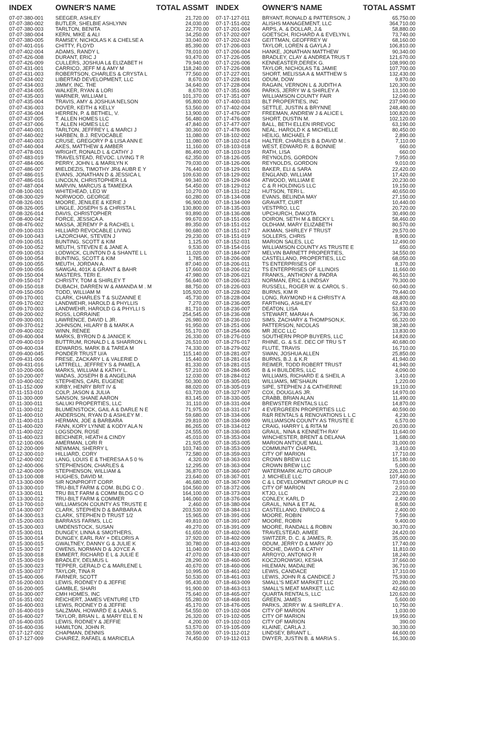| INDEX | OWNER'S NAME | TOTAL ASSMT |
| --- | --- | --- |
| 07-07-380-001 | SEEGER, ASHLEY | 21,720.00 |
| 07-07-380-002 | BUTLER, SHELBIE ASHLYNN | 24,030.00 |
| 07-07-380-003 | TARLTON, BENITA | 22,770.00 |
| 07-07-380-004 | KERN, MIKE & ALI | 34,250.00 |
| 07-07-380-005 | RAMSEY, NICHOLAS K & CHELSE A | 33,040.00 |
| 07-07-401-016 | CHITTY, FLOYD | 85,390.00 |
| 07-07-402-004 | ADAMS, RANDY L | 78,010.00 |
| 07-07-426-008 | DURANT, ERIC J | 93,470.00 |
| 07-07-426-009 | CULLERS, JOSHUA L& ELIZABET H | 79,940.00 |
| 07-07-431-001 | CARRICO, JEFF M & AMY M | 118,240.00 |
| 07-07-431-003 | ROBERTSON, CHARLES & CRYSTA L | 77,560.00 |
| 07-07-434-002 | LIBERTAD DEVELOPMENT, LLC | 8,670.00 |
| 07-07-434-003 | JIMMY, INC. THE | 34,640.00 |
| 07-07-434-005 | WALKER, RYAN & LORI | 8,670.00 |
| 07-07-435-003 | WARNER, WILLIAM L | 101,370.00 |
| 07-07-435-004 | TRAVIS, AMY & JOSHUA NELSON | 95,800.00 |
| 07-07-436-003 | DOVER, KEITH & KELLY | 53,560.00 |
| 07-07-436-004 | HERREN, P. & BETHEL, V. | 13,900.00 |
| 07-07-437-005 | T. ALLEN HOMES LLC | 56,480.00 |
| 07-07-437-006 | T. ALLEN HOMES LLC | 47,840.00 |
| 07-07-440-001 | TARLTON, JEFFREY L & MARCI J | 30,360.00 |
| 07-07-440-002 | HARBEN, B.J. REVOCABLE | 11,080.00 |
| 07-07-440-003 | CRUSE, GREGORY P & LISA ANN E | 11,080.00 |
| 07-07-440-004 | AKES, MATTHEW & AMBER | 11,160.00 |
| 07-07-478-001 | WRIGHT, RONALD L & CATHY J | 86,490.00 |
| 07-07-483-019 | TRAVELSTEAD, REVOC. LIVING T R | 62,350.00 |
| 07-07-484-006 | PERRY, JOHN L & MARILYN K | 79,030.00 |
| 07-07-486-007 | MIELDEZIS, TIMOTHY JR& AUBR E Y | 76,440.00 |
| 07-07-486-015 | EVANS, JONATHAN D & JESSICA L | 109,630.00 |
| 07-07-486-016 | LINCOLN, CHRISTOPHER L& | 99,340.00 |
| 07-07-487-004 | MARVIN, MARCUS & TAMEEKA | 54,450.00 |
| 07-08-100-001 | WHITEHEAD, LEO W | 10,270.00 |
| 07-08-300-029 | NORWOOD, GEORGE | 60,280.00 |
| 07-08-326-001 | MOORE, JENILEE & KERIE J | 96,900.00 |
| 07-08-326-005 | LINGLE, JOSEPH S & CHRISTA L | 130,800.00 |
| 07-08-326-014 | DAVIS, CHRISTOPHER | 93,890.00 |
| 07-08-400-042 | FORCE, JESSICA A. | 99,670.00 |
| 07-08-476-002 | MASSA, JEREMY P & RACHEL L | 89,350.00 |
| 07-09-100-033 | HILLIARD REVOCABLE LIVING | 90,680.00 |
| 07-09-100-043 | LAZORCHAK, STEVEN J | 29,230.00 |
| 07-09-100-051 | BUNTING, SCOTT & KIM | 1,125.00 |
| 07-09-100-052 | MEUTH, STEVEN E & JANE A. | 9,530.00 |
| 07-09-100-053 | LODWICK, CLINTON D & SHANTE L L | 11,020.00 |
| 07-09-100-054 | BUNTING, SCOTT & KIM | 1,785.00 |
| 07-09-100-055 | MEUTH, JORDAN A. | 87,040.00 |
| 07-09-100-056 | SAWGAL 401K & GRANT & BAHR | 17,660.00 |
| 07-09-150-004 | MASTERS, TERI E. | 47,980.00 |
| 07-09-150-017 | CHRISTY, TOM & SHIRLEY T | 56,640.00 |
| 07-09-150-018 | DUBACH, DARREN W & AMANDA M . M | 88,750.00 |
| 07-09-150-050 | TODD, WILLIAM M | 105,920.00 |
| 07-09-170-001 | CLARK, CHARLES T & SUZANNE E | 45,730.00 |
| 07-09-170-002 | LANDWEHR, HAROLD & PHYLLIS | 7,270.00 |
| 07-09-170-003 | LANDWEHR, HAROLD G & PHYLLI S | 81,710.00 |
| 07-09-200-002 | ROSS, LORRAINE | 254,545.00 |
| 07-09-300-001 | LAWRENCE, DAVID L JR. | 26,980.00 |
| 07-09-370-012 | JOHNSON, HILARY B & MARK A | 91,950.00 |
| 07-09-400-002 | WINN, RENEE | 55,170.00 |
| 07-09-400-004 | MARKS, BYRON D & JANICE K | 26,330.00 |
| 07-09-400-019 | BUTTRUM, RONALD L & SHARRON L | 26,510.00 |
| 07-09-400-034 | EDWARDS, MARK B & TAREA M | 74,330.00 |
| 07-09-400-045 | PONDER TRUST U/A | 115,140.00 |
| 07-09-431-006 | FRESE, ZACKARY L & VALERIE D | 15,440.00 |
| 07-09-431-016 | LATTRELL, JEFFREY S & PAMEL A | 81,330.00 |
| 07-10-200-006 | MARKS, WILLIAM & KATHY L. | 57,210.00 |
| 07-10-200-007 | WADAS, JOSEPH B & ANGELINA | 12,030.00 |
| 07-10-400-002 | STEPHENS, CARL EUGENE | 50,300.00 |
| 07-11-152-009 | KIRBY, HENRY BRIT IV & | 88,020.00 |
| 07-11-153-010 | COLP, JASON & JULIA | 63,720.00 |
| 07-11-300-009 | SANSON, SHANE AARON | 83,145.00 |
| 07-11-300-011 | SALUKI PROPERTIES, LLC | 31,110.00 |
| 07-11-300-012 | BLUMENSTOCK, GAIL A & DARLE N E | 71,975.00 |
| 07-11-400-010 | ANDERSON, RYAN D & ASHLEY M . | 59,680.00 |
| 07-11-400-013 | HERMAN, JOE & BARBARA | 29,810.00 |
| 07-11-400-020 | FANN, KORY LYNNE & KODY ALA N | 86,265.00 |
| 07-11-400-022 | LOGSDON, ROSE | 24,555.00 |
| 07-11-400-023 | BEICHNER, HEATH & CINDY | 45,010.00 |
| 07-12-100-006 | AMERMAN, LORI R | 21,925.00 |
| 07-12-200-009 | NEWMAN, SHERRY L | 103,740.00 |
| 07-12-300-010 | HILLIARD, CORY | 72,580.00 |
| 07-12-400-002 | LANG, LOUIS E & THERESA A 5 0 % | 4,320.00 |
| 07-12-400-006 | STEPHENSON, CHARLES & | 12,295.00 |
| 07-12-400-009 | STEPHENSON, WILLIAM & | 36,870.00 |
| 07-13-100-008 | HUGHES, DAVID M. | 23,640.00 |
| 07-13-300-009 | SIR NONPROFIT CORP. | 46,680.00 |
| 07-13-300-010 | TRU-BILT FARM & COM. BLDG C O . | 104,560.00 |
| 07-13-300-011 | TRU BILT FARM & COMM BLDG C O | 164,100.00 |
| 07-13-300-012 | TRU-BILT FARM & COMMER | 146,060.00 |
| 07-13-700-010 | WILLIAMSON COUNTY AS TRUSTE E | 2,460.00 |
| 07-14-300-007 | CLARK, STEPHEN D & BARBARA A | 203,530.00 |
| 07-14-300-013 | CLARK, STEPHEN D TRUST 1/2 | 15,965.00 |
| 07-15-200-003 | BARRASS FARMS, LLC | 49,810.00 |
| 07-15-300-003 | UMDENSTOCK, SUSAN | 49,270.00 |
| 07-15-300-011 | DUNGEY, LINNA & SMOTHERS, | 61,650.00 |
| 07-15-300-014 | DUNGEY, EARL RAY + DELORIS A | 37,920.00 |
| 07-15-300-015 | GWALTNEY, DANNY G & JULIE K | 30,780.00 |
| 07-15-300-017 | OWENS, NORMAN D & JOYCE A | 11,040.00 |
| 07-15-300-018 | EMMERT, RICHARD E L & JULIE E | 47,070.00 |
| 07-15-300-019 | BRADLEY, DELMUS L | 28,290.00 |
| 07-15-300-023 | TEPPER, GERALD C & MARLENE L | 40,670.00 |
| 07-15-300-037 | TAYLOR, TINA R | 10,995.00 |
| 07-15-400-006 | FARNER, SCOTT | 50,530.00 |
| 07-16-200-003 | LEWIS, RODNEY D & JEFFIE | 95,430.00 |
| 07-16-200-005 | GAMBLE, SHARI | 91,900.00 |
| 07-16-300-007 | CMH HOMES, INC | 75,640.00 |
| 07-16-351-002 | REICHERT, JAMES VENTURE LTD | 55,280.00 |
| 07-16-400-003 | LEWIS, RODNEY D & JEFFIE | 45,170.00 |
| 07-16-400-019 | SALZMAN, HOWARD E & LANA S. | 54,550.00 |
| 07-16-400-027 | TAYLOR, BRIAN L. & MARY ELL E N | 26,320.00 |
| 07-16-400-035 | LEWIS, RODNEY & JEFFIE | 4,200.00 |
| 07-16-400-036 | HAMILTON, JOHN R. | 53,570.00 |
| 07-17-127-002 | CHAPMAN, DENNIS | 30,590.00 |
| 07-17-127-009 | CHAIREZ, RAFAEL & MARICELA | 74,450.00 |
| INDEX | OWNER'S NAME | TOTAL ASSMT |
| --- | --- | --- |
| 07-17-127-011 | BRYANT, RONALD & PATTERSON, J | 65,750.00 |
| 07-17-151-002 | ALISHS MANAGEMENT, LLC | 364,710.00 |
| 07-17-201-004 | ARPS, A. & DOLLAR, J.& | 58,880.00 |
| 07-17-202-007 | GOETSCH, RICHARD A & EVELYN L | 73,740.00 |
| 07-17-202-024 | GEITTMAN, GEOFFREY W | 68,160.00 |
| 07-17-206-003 | TAYLOR, LOREN & GAYLA J | 106,810.00 |
| 07-17-206-004 | HANKE, JONATHAN MATTHEW | 90,340.00 |
| 07-17-226-005 | BRADLEY, CLAY & ANDREA TRUS T | 121,670.00 |
| 07-17-226-006 | KENNEASTER,DEREK G. | 108,990.00 |
| 07-17-226-008 | TAYLOR, NICHOLAS T& JAMIE | 107,700.00 |
| 07-17-227-001 | SHORT, MELISSA A & MATTHEW S | 132,430.00 |
| 07-17-228-001 | ODUM, DOW | 9,870.00 |
| 07-17-228-004 | RAGAIN, VERNON L & JUDITH A | 120,300.00 |
| 07-17-351-006 | PARKS, JERRY W & SHIRLEY A | 13,100.00 |
| 07-17-351-007 | WILLIAMSON COUNTY FAIR | 12,040.00 |
| 07-17-400-033 | BLT PROPERTIES, INC | 237,900.00 |
| 07-17-402-004 | SETTLE, JUSTIN & BRYNNE | 248,480.00 |
| 07-17-476-007 | FREEMAN, ANDREW J & ALICE L | 100,820.00 |
| 07-17-476-008 | SHORT, DUSTIN M. | 102,120.00 |
| 07-17-477-007 | BALL, BETH ELLEN IRREVOC | 63,190.00 |
| 07-17-478-006 | NEAL, HAROLD K & MICHELLE | 80,450.00 |
| 07-18-102-002 | HEILIG, MICHAEL F | 2,890.00 |
| 07-18-102-014 | HALTER, CHARLES B & DAVID M . | 7,110.00 |
| 07-18-103-018 | WEST, EDWARD R. & BONNIE | 660.00 |
| 07-18-103-019 | RATH, LISA | 660.00 |
| 07-18-126-005 | REYNOLDS, GORDON | 7,950.00 |
| 07-18-126-006 | REYNOLDS, GORDON | 9,010.00 |
| 07-18-129-001 | BAKER, ELI & SARA | 22,420.00 |
| 07-18-129-002 | ENGLAND, WILLIAM | 17,420.00 |
| 07-18-129-004 | ATWOOD, WILLIAM E | 20,230.00 |
| 07-18-129-012 | C & R HOLDINGS LLC | 19,150.00 |
| 07-18-131-012 | HUTSON, TERI L. | 40,650.00 |
| 07-18-134-008 | EVANS, BELINDA MAY | 27,150.00 |
| 07-18-134-009 | GRAVATT, CURT | 10,440.00 |
| 07-18-135-003 | VESTPRO, LLC | 20,720.00 |
| 07-18-136-008 | UPCHURCH, DAKOTA | 30,490.00 |
| 07-18-151-006 | DOIRON, SETH M & BECKY L | 58,460.00 |
| 07-18-151-012 | OLDHAM, MARY ELIZABETH | 80,570.00 |
| 07-18-151-017 | AIKMAN, SHIRLEY F TRUST | 29,570.00 |
| 07-18-151-019 | SOLLERS, CHRIS | 8,900.00 |
| 07-18-152-031 | MARION SALES, LLC | 12,490.00 |
| 07-18-154-016 | WILLIAMSON COUNTY AS TRUSTE E | 650.00 |
| 07-18-184-007 | MELVIN BARNETT PROPERTIES, | 34,550.00 |
| 07-18-206-008 | CASTELLANO, PROPERTIES, LLC | 68,050.00 |
| 07-18-206-011 | TS ENTERPRISES OF | 8,370.00 |
| 07-18-206-012 | TS ENTERPRISES OF ILLINOIS | 11,660.00 |
| 07-18-206-021 | FRANKS,, ANTHONY & PADRA | 46,510.00 |
| 07-18-206-023 | NORMAN, ERIC & LINDSAY | 79,300.00 |
| 07-18-226-003 | RUSSELL, ROGER W. & CAROL S . | 60,040.00 |
| 07-18-228-002 | BURNS, KIM R | 79,440.00 |
| 07-18-228-004 | LONG, RAYMOND H & CHRISTY A | 48,800.00 |
| 07-18-236-005 | FARTHING, ASHLEY | 62,470.00 |
| 07-18-236-007 | DEATON, LISA | 53,830.00 |
| 07-18-236-008 | STEWART, MARAH A | 36,730.00 |
| 07-18-236-010 | SIMS, ZACHARY & THOMPSON,K. | 65,320.00 |
| 07-18-251-006 | PATTERSON, NICOLAS | 38,240.00 |
| 07-18-254-006 | MR JECC LLC | 13,830.00 |
| 07-18-276-010 | SOUTHERN PROP BUYERS, LLC | 14,820.00 |
| 07-18-276-017 | RHINE, G. & S.E. DEC OF TRU S T | 40,680.00 |
| 07-18-279-002 | FLUTE, TRAVIS | 16,710.00 |
| 07-18-281-007 | SWAN, JOSHUA ALLEN | 25,850.00 |
| 07-18-281-014 | BURNS, B.J. & K.R | 41,940.00 |
| 07-18-281-015 | REIMER, TODD ROBERT TRUST | 41,940.00 |
| 07-18-284-005 | B & H BUILDERS, LLC | 4,090.00 |
| 07-18-284-012 | WILLIAMS, RICHARD E & SHEIL A | 3,410.00 |
| 07-18-305-001 | WILLIAMS, ME'SHAUN | 1,220.00 |
| 07-18-305-019 | SIPE, STEPHEN J & CATHERINE | 19,110.00 |
| 07-18-327-007 | COX, DOUGLAS JR. | 14,970.00 |
| 07-18-330-005 | CRABB, BRIAN ALAN | 11,490.00 |
| 07-18-331-004 | BREWSTER RENTALS LLC | 14,870.00 |
| 07-18-331-017 | 4 EVERGREEN PROPERTIES LLC | 40,590.00 |
| 07-18-334-006 | R&R RENTALS & RENOVATIONS L L C | 4,230.00 |
| 07-18-334-009 | WILLIAMSON COUNTY AS TRUSTE E | 6,570.00 |
| 07-18-334-012 | CRAIG, HARRY L & RITA M | 20,030.00 |
| 07-18-336-003 | GRAUL, NINA & KENNETH RAY | 11,640.00 |
| 07-18-353-004 | WINCHESTER, BRENT & DELANA | 1,680.00 |
| 07-18-353-005 | MARION ANTIQUE MALL | 31,000.00 |
| 07-18-353-009 | COMMUNITY CHAPEL | 3,410.00 |
| 07-18-359-003 | CITY OF MARION | 17,710.00 |
| 07-18-363-003 | CROWN BREW LLC | 15,180.00 |
| 07-18-363-004 | CROWN BREW LLC | 5,000.00 |
| 07-18-366-007 | WATERMARK AUTO GROUP | 226,120.00 |
| 07-18-367-001 | J. MICHELE LLC | 107,460.00 |
| 07-18-367-009 | C & L DEVELOPMENT GROUP IN C | 73,910.00 |
| 07-18-372-006 | CITY OF MARION | 2,010.00 |
| 07-18-373-003 | KTJO, LLC | 23,200.00 |
| 07-18-376-004 | CONLEY, KARL D | 2,490.00 |
| 07-18-380-004 | GRAUL, NINA & ET AL | 8,500.00 |
| 07-18-384-013 | CASTELLANO, ENRICO & | 2,400.00 |
| 07-18-391-006 | MOORE, ROBIN | 7,590.00 |
| 07-18-391-007 | MOORE, ROBIN | 9,400.00 |
| 07-18-391-009 | MOORE, RANDALL & ROBIN | 30,370.00 |
| 07-18-402-006 | TRAVELSTEAD, AIMEE | 24,420.00 |
| 07-18-402-009 | SWITZER, D. C. & JAMES, R. | 35,000.00 |
| 07-18-403-009 | ODUM, JERRY D & MARY JO | 17,740.00 |
| 07-18-412-001 | ROCHE, DAVID & CATHY | 11,810.00 |
| 07-18-430-007 | ARROYO, ANTONIO R | 18,240.00 |
| 07-18-460-005 | KOCZOROWSKI, KESHA | 37,660.00 |
| 07-18-460-006 | HILEMAN, MADALINE | 36,710.00 |
| 07-18-461-002 | LEWIS, CANDACE | 17,310.00 |
| 07-18-461-003 | LEWIS, JOHN R & CANDICE J | 75,930.00 |
| 07-18-463-009 | SMALL'S MEAT MARKET LLC | 20,280.00 |
| 07-18-463-013 | SMALL'S MEAT MARKET, LLC | 42,660.00 |
| 07-18-465-007 | QUARTA RENTALS, LLC | 120,620.00 |
| 07-18-468-001 | GREEN, JAMES | 5,600.00 |
| 07-18-476-005 | PARKS, JERRY W. & SHIRLEY A . | 10,750.00 |
| 07-19-102-004 | CITY OF MARION | 1,030.00 |
| 07-19-102-005 | CITY OF MARION | 19,950.00 |
| 07-19-102-010 | CITY OF MARION | 390.00 |
| 07-19-105-009 | KLAINE, CARLA J. | 30,330.00 |
| 07-19-112-012 | LINDSEY, BRIANT L. | 44,600.00 |
| 07-19-112-013 | DWYER, JUSTIN B. & MARIA S . | 16,300.00 |